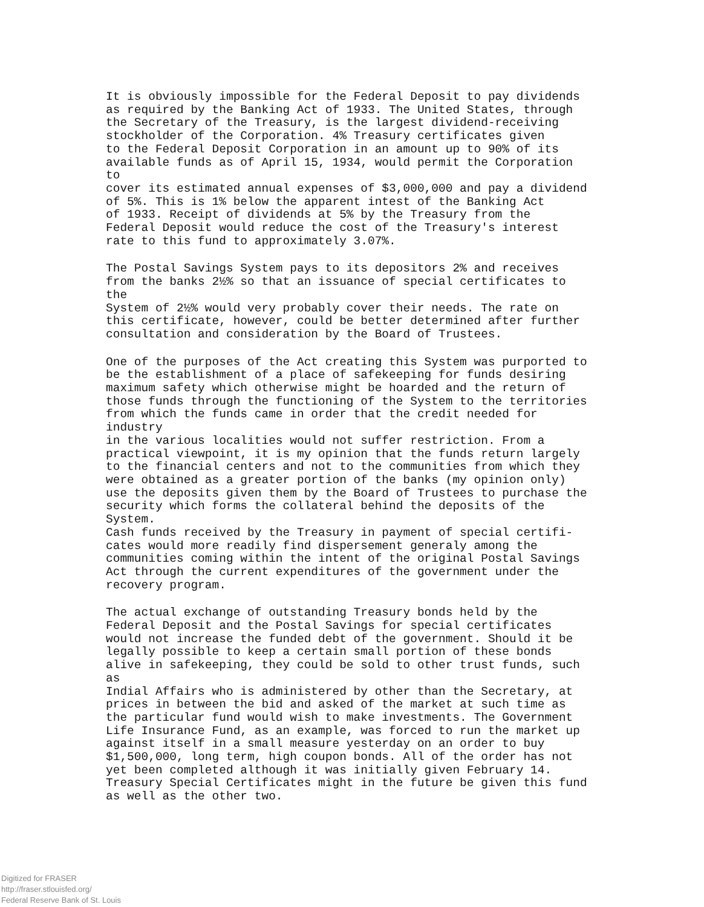It is obviously impossible for the Federal Deposit to pay dividends as required by the Banking Act of 1933. The United States, through the Secretary of the Treasury, is the largest dividend-receiving stockholder of the Corporation. 4% Treasury certificates given to the Federal Deposit Corporation in an amount up to 90% of its available funds as of April 15, 1934, would permit the Corporation to cover its estimated annual expenses of $3,000,000 and pay a dividend of 5%. This is 1% below the apparent intest of the Banking Act of 1933. Receipt of dividends at 5% by the Treasury from the Federal Deposit would reduce the cost of the Treasury's interest rate to this fund to approximately 3.07%.
The Postal Savings System pays to its depositors 2% and receives from the banks 2½% so that an issuance of special certificates to the System of 2½% would very probably cover their needs. The rate on this certificate, however, could be better determined after further consultation and consideration by the Board of Trustees.
One of the purposes of the Act creating this System was purported to be the establishment of a place of safekeeping for funds desiring maximum safety which otherwise might be hoarded and the return of those funds through the functioning of the System to the territories from which the funds came in order that the credit needed for industry in the various localities would not suffer restriction. From a practical viewpoint, it is my opinion that the funds return largely to the financial centers and not to the communities from which they were obtained as a greater portion of the banks (my opinion only) use the deposits given them by the Board of Trustees to purchase the security which forms the collateral behind the deposits of the System. Cash funds received by the Treasury in payment of special certifi- cates would more readily find dispersement generaly among the communities coming within the intent of the original Postal Savings Act through the current expenditures of the government under the recovery program.
The actual exchange of outstanding Treasury bonds held by the Federal Deposit and the Postal Savings for special certificates would not increase the funded debt of the government. Should it be legally possible to keep a certain small portion of these bonds alive in safekeeping, they could be sold to other trust funds, such as Indial Affairs who is administered by other than the Secretary, at prices in between the bid and asked of the market at such time as the particular fund would wish to make investments. The Government Life Insurance Fund, as an example, was forced to run the market up against itself in a small measure yesterday on an order to buy $1,500,000, long term, high coupon bonds. All of the order has not yet been completed although it was initially given February 14. Treasury Special Certificates might in the future be given this fund as well as the other two.
Digitized for FRASER
http://fraser.stlouisfed.org/
Federal Reserve Bank of St. Louis